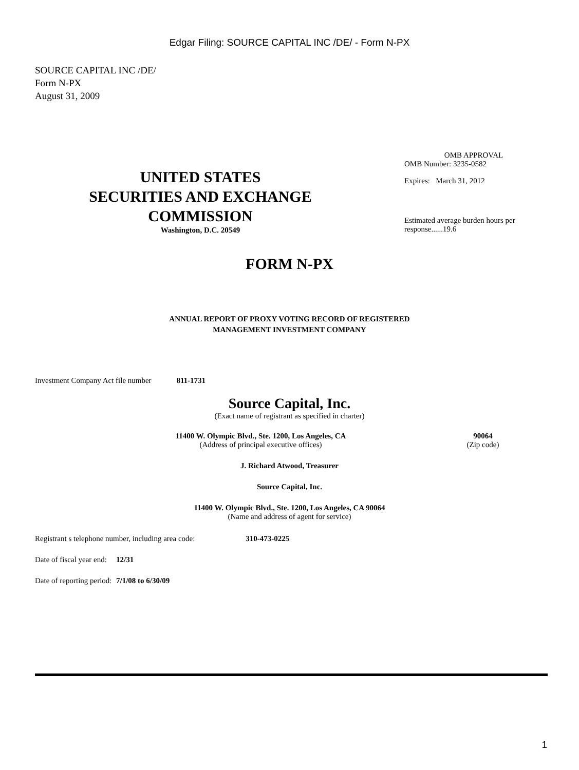Edgar Filing: SOURCE CAPITAL INC /DE/ - Form N-PX
SOURCE CAPITAL INC /DE/
Form N-PX
August 31, 2009
UNITED STATES
SECURITIES AND EXCHANGE
COMMISSION
Washington, D.C. 20549
OMB APPROVAL
OMB Number: 3235-0582
Expires: March 31, 2012
Estimated average burden hours per response......19.6
FORM N-PX
ANNUAL REPORT OF PROXY VOTING RECORD OF REGISTERED
MANAGEMENT INVESTMENT COMPANY
Investment Company Act file number 811-1731
Source Capital, Inc.
(Exact name of registrant as specified in charter)
11400 W. Olympic Blvd., Ste. 1200, Los Angeles, CA
(Address of principal executive offices)
90064
(Zip code)
J. Richard Atwood, Treasurer
Source Capital, Inc.
11400 W. Olympic Blvd., Ste. 1200, Los Angeles, CA 90064
(Name and address of agent for service)
Registrant s telephone number, including area code: 310-473-0225
Date of fiscal year end:
12/31
Date of reporting period:
7/1/08 to 6/30/09
1